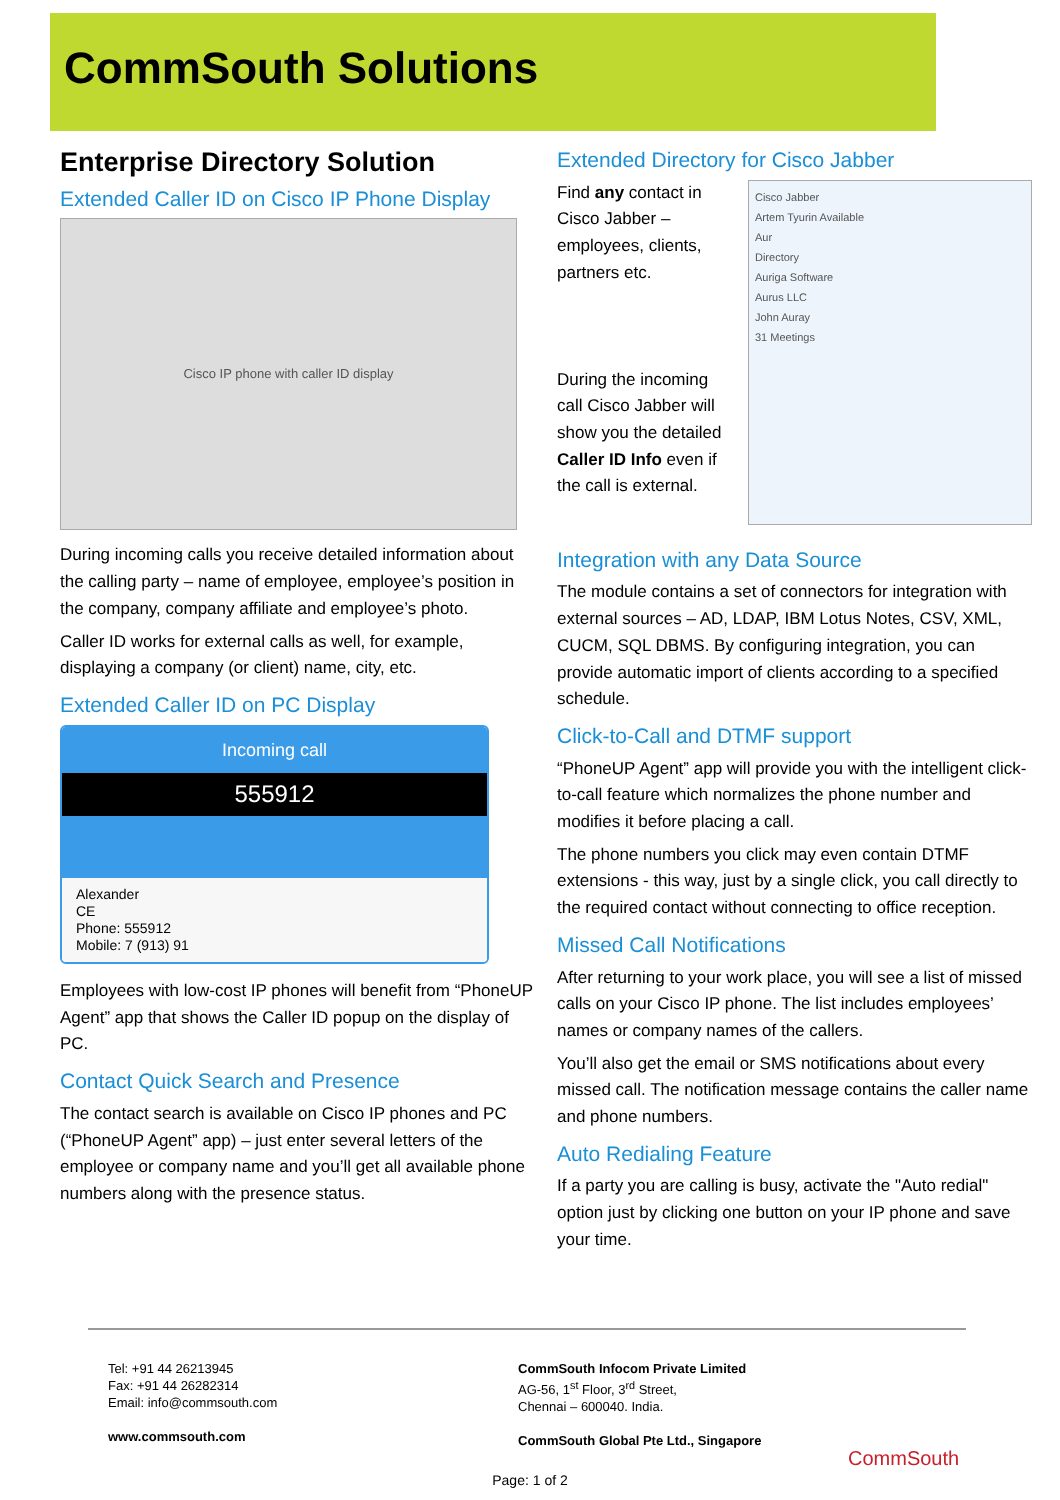CommSouth Solutions
Enterprise Directory Solution
Extended Caller ID on Cisco IP Phone Display
Cisco IP phone with caller ID display
During incoming calls you receive detailed information about the calling party – name of employee, employee’s position in the company, company affiliate and employee’s photo.
Caller ID works for external calls as well, for example, displaying a company (or client) name, city, etc.
Extended Caller ID on PC Display
Incoming call
555912
Alexander
CE
Phone: 555912
Mobile: 7 (913) 91
Employees with low-cost IP phones will benefit from “PhoneUP Agent” app that shows the Caller ID popup on the display of PC.
Contact Quick Search and Presence
The contact search is available on Cisco IP phones and PC (“PhoneUP Agent” app) – just enter several letters of the employee or company name and you’ll get all available phone numbers along with the presence status.
Extended Directory for Cisco Jabber
Find any contact in Cisco Jabber – employees, clients, partners etc.
During the incoming call Cisco Jabber will show you the detailed Caller ID Info even if the call is external.
Cisco Jabber
Artem Tyurin Available
Aur
Directory
Auriga Software
Aurus LLC
John Auray
31 Meetings
Integration with any Data Source
The module contains a set of connectors for integration with external sources – AD, LDAP, IBM Lotus Notes, CSV, XML, CUCM, SQL DBMS. By configuring integration, you can provide automatic import of clients according to a specified schedule.
Click-to-Call and DTMF support
“PhoneUP Agent” app will provide you with the intelligent click-to-call feature which normalizes the phone number and modifies it before placing a call.
The phone numbers you click may even contain DTMF extensions - this way, just by a single click, you call directly to the required contact without connecting to office reception.
Missed Call Notifications
After returning to your work place, you will see a list of missed calls on your Cisco IP phone. The list includes employees’ names or company names of the callers.
You’ll also get the email or SMS notifications about every missed call. The notification message contains the caller name and phone numbers.
Auto Redialing Feature
If a party you are calling is busy, activate the "Auto redial" option just by clicking one button on your IP phone and save your time.
Tel: +91 44 26213945
Fax: +91 44 26282314
Email: info@commsouth.com
www.commsouth.com
CommSouth Infocom Private Limited
AG-56, 1<sup>st</sup> Floor, 3<sup>rd</sup> Street,
Chennai – 600040. India.
CommSouth Global Pte Ltd., Singapore
CommSouth
Page: 1 of 2